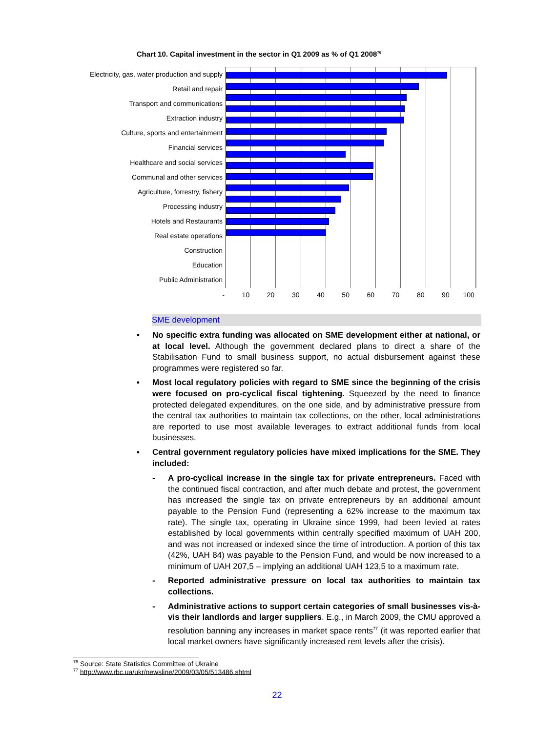Chart 10. Capital investment in the sector in Q1 2009 as % of Q1 2008<sup>76</sup>
Electricity, gas, water production and supply
Retail and repair
Transport and communications
Extraction industry
Culture, sports and entertainment
Financial services
Healthcare and social services
Communal and other services
Agriculture, forrestry, fishery
Processing industry
Hotels and Restaurants
Real estate operations
Construction
Education
Public Administration
- 10 20 30 40 50 60 70 80 90 100
SME development
▪ No specific extra funding was allocated on SME development either at national, or at local level. Although the government declared plans to direct a share of the Stabilisation Fund to small business support, no actual disbursement against these programmes were registered so far.
▪ Most local regulatory policies with regard to SME since the beginning of the crisis were focused on pro-cyclical fiscal tightening. Squeezed by the need to finance protected delegated expenditures, on the one side, and by administrative pressure from the central tax authorities to maintain tax collections, on the other, local administrations are reported to use most available leverages to extract additional funds from local businesses.
▪ Central government regulatory policies have mixed implications for the SME. They included:
- A pro-cyclical increase in the single tax for private entrepreneurs. Faced with the continued fiscal contraction, and after much debate and protest, the government has increased the single tax on private entrepreneurs by an additional amount payable to the Pension Fund (representing a 62% increase to the maximum tax rate). The single tax, operating in Ukraine since 1999, had been levied at rates established by local governments within centrally specified maximum of UAH 200, and was not increased or indexed since the time of introduction. A portion of this tax (42%, UAH 84) was payable to the Pension Fund, and would be now increased to a minimum of UAH 207,5 – implying an additional UAH 123,5 to a maximum rate.
- Reported administrative pressure on local tax authorities to maintain tax collections.
- Administrative actions to support certain categories of small businesses vis-à-vis their landlords and larger suppliers. E.g., in March 2009, the CMU approved a resolution banning any increases in market space rents<sup>77</sup> (it was reported earlier that local market owners have significantly increased rent levels after the crisis).
<sup>76</sup> Source: State Statistics Committee of Ukraine
<sup>77</sup> http://www.rbc.ua/ukr/newsline/2009/03/05/513486.shtml
22